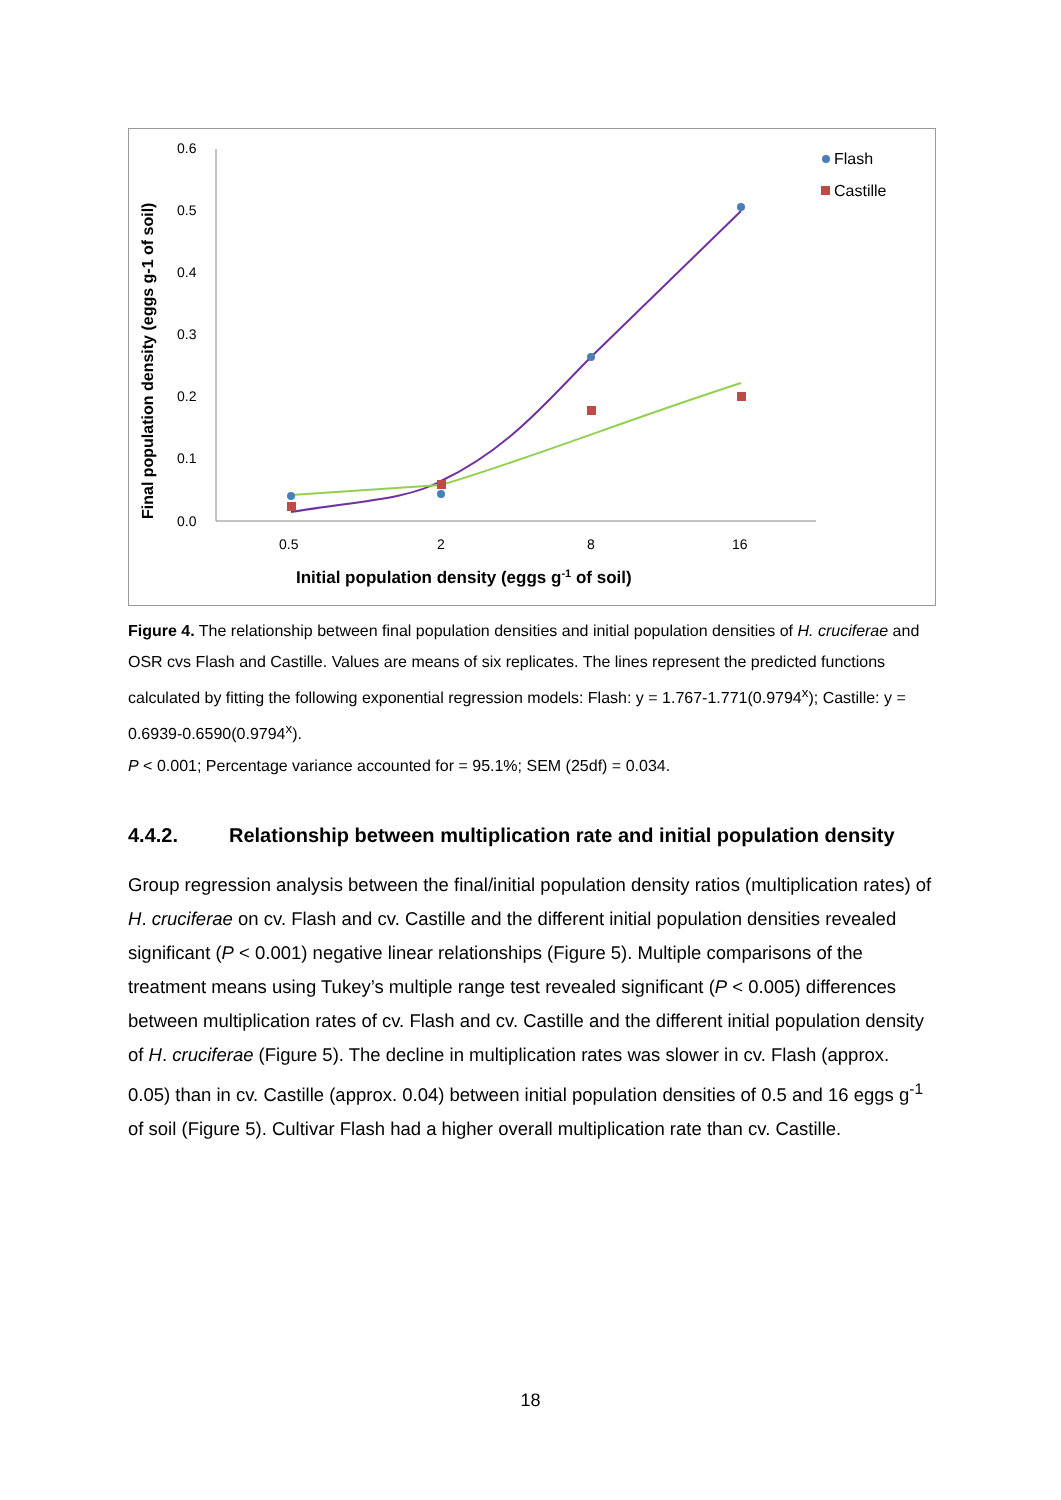0.6
0.5
0.4
0.3
0.2
0.1
0.0
0.5
2
8
16
Initial population density (eggs g-1 of soil)
Final population density (eggs g-1 of soil)
Flash
Castille
Figure 4. The relationship between final population densities and initial population densities of H. cruciferae and OSR cvs Flash and Castille. Values are means of six replicates. The lines represent the predicted functions calculated by fitting the following exponential regression models: Flash: y = 1.767-1.771(0.9794<sup>x</sup>); Castille: y = 0.6939-0.6590(0.9794<sup>x</sup>).
P < 0.001; Percentage variance accounted for = 95.1%; SEM (25df) = 0.034.
4.4.2. Relationship between multiplication rate and initial population density
Group regression analysis between the final/initial population density ratios (multiplication rates) of H. cruciferae on cv. Flash and cv. Castille and the different initial population densities revealed significant (P < 0.001) negative linear relationships (Figure 5). Multiple comparisons of the treatment means using Tukey’s multiple range test revealed significant (P < 0.005) differences between multiplication rates of cv. Flash and cv. Castille and the different initial population density of H. cruciferae (Figure 5). The decline in multiplication rates was slower in cv. Flash (approx. 0.05) than in cv. Castille (approx. 0.04) between initial population densities of 0.5 and 16 eggs g<sup>-1</sup> of soil (Figure 5). Cultivar Flash had a higher overall multiplication rate than cv. Castille.
18